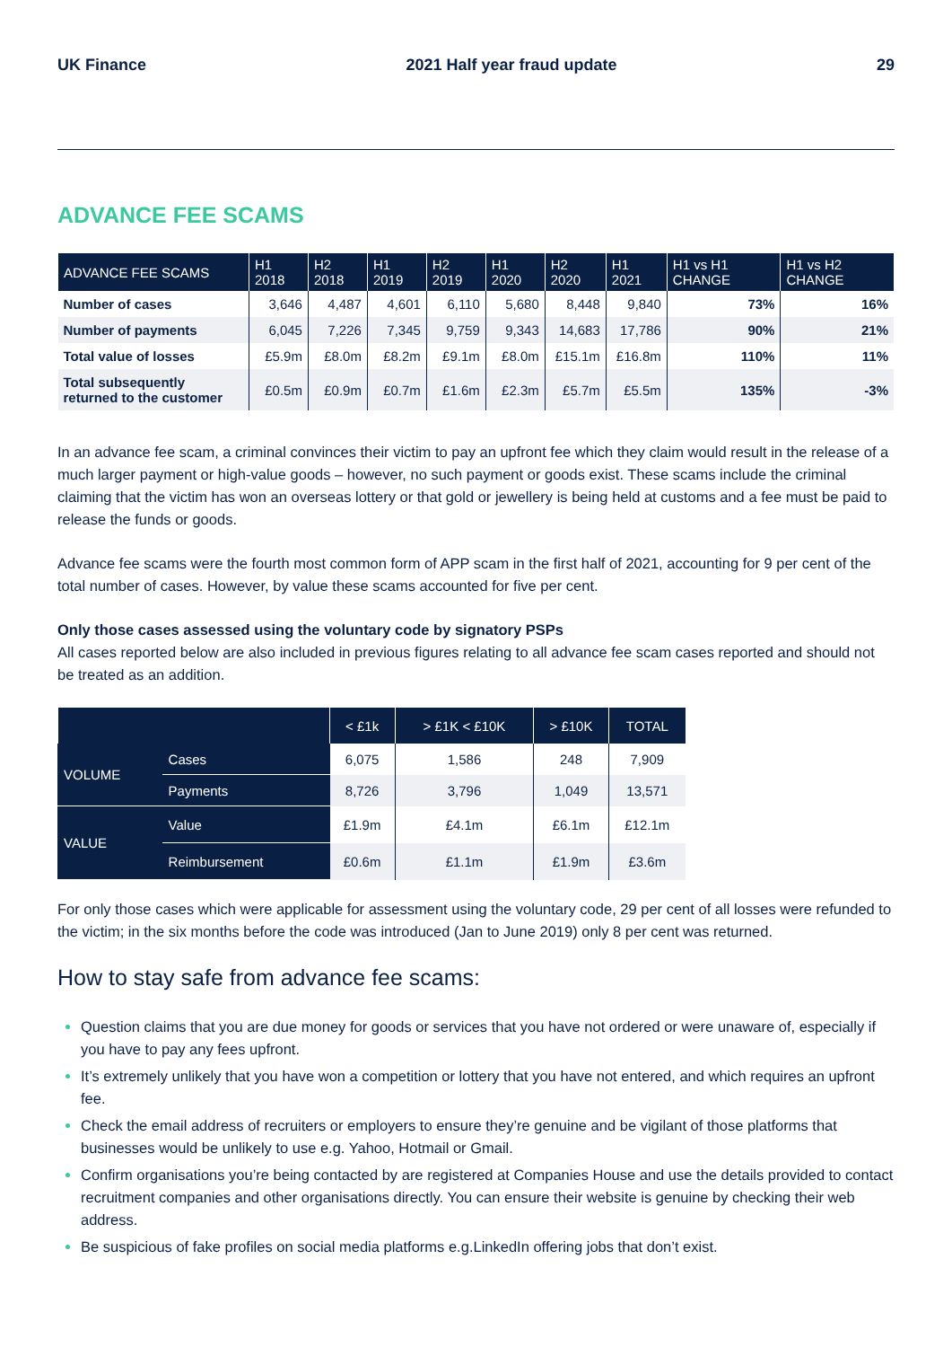UK Finance 2021 Half year fraud update 29
ADVANCE FEE SCAMS
| ADVANCE FEE SCAMS | H1 2018 | H2 2018 | H1 2019 | H2 2019 | H1 2020 | H2 2020 | H1 2021 | H1 vs H1 CHANGE | H1 vs H2 CHANGE |
| --- | --- | --- | --- | --- | --- | --- | --- | --- | --- |
| Number of cases | 3,646 | 4,487 | 4,601 | 6,110 | 5,680 | 8,448 | 9,840 | 73% | 16% |
| Number of payments | 6,045 | 7,226 | 7,345 | 9,759 | 9,343 | 14,683 | 17,786 | 90% | 21% |
| Total value of losses | £5.9m | £8.0m | £8.2m | £9.1m | £8.0m | £15.1m | £16.8m | 110% | 11% |
| Total subsequently returned to the customer | £0.5m | £0.9m | £0.7m | £1.6m | £2.3m | £5.7m | £5.5m | 135% | -3% |
In an advance fee scam, a criminal convinces their victim to pay an upfront fee which they claim would result in the release of a much larger payment or high-value goods – however, no such payment or goods exist. These scams include the criminal claiming that the victim has won an overseas lottery or that gold or jewellery is being held at customs and a fee must be paid to release the funds or goods.
Advance fee scams were the fourth most common form of APP scam in the first half of 2021, accounting for 9 per cent of the total number of cases. However, by value these scams accounted for five per cent.
Only those cases assessed using the voluntary code by signatory PSPs
All cases reported below are also included in previous figures relating to all advance fee scam cases reported and should not be treated as an addition.
| | | < £1k | > £1K < £10K | > £10K | TOTAL |
| --- | --- | --- | --- | --- | --- |
| VOLUME | Cases | 6,075 | 1,586 | 248 | 7,909 |
| | Payments | 8,726 | 3,796 | 1,049 | 13,571 |
| VALUE | Value | £1.9m | £4.1m | £6.1m | £12.1m |
| | Reimbursement | £0.6m | £1.1m | £1.9m | £3.6m |
For only those cases which were applicable for assessment using the voluntary code, 29 per cent of all losses were refunded to the victim; in the six months before the code was introduced (Jan to June 2019) only 8 per cent was returned.
How to stay safe from advance fee scams:
Question claims that you are due money for goods or services that you have not ordered or were unaware of, especially if you have to pay any fees upfront.
It’s extremely unlikely that you have won a competition or lottery that you have not entered, and which requires an upfront fee.
Check the email address of recruiters or employers to ensure they’re genuine and be vigilant of those platforms that businesses would be unlikely to use e.g. Yahoo, Hotmail or Gmail.
Confirm organisations you’re being contacted by are registered at Companies House and use the details provided to contact recruitment companies and other organisations directly. You can ensure their website is genuine by checking their web address.
Be suspicious of fake profiles on social media platforms e.g.LinkedIn offering jobs that don’t exist.